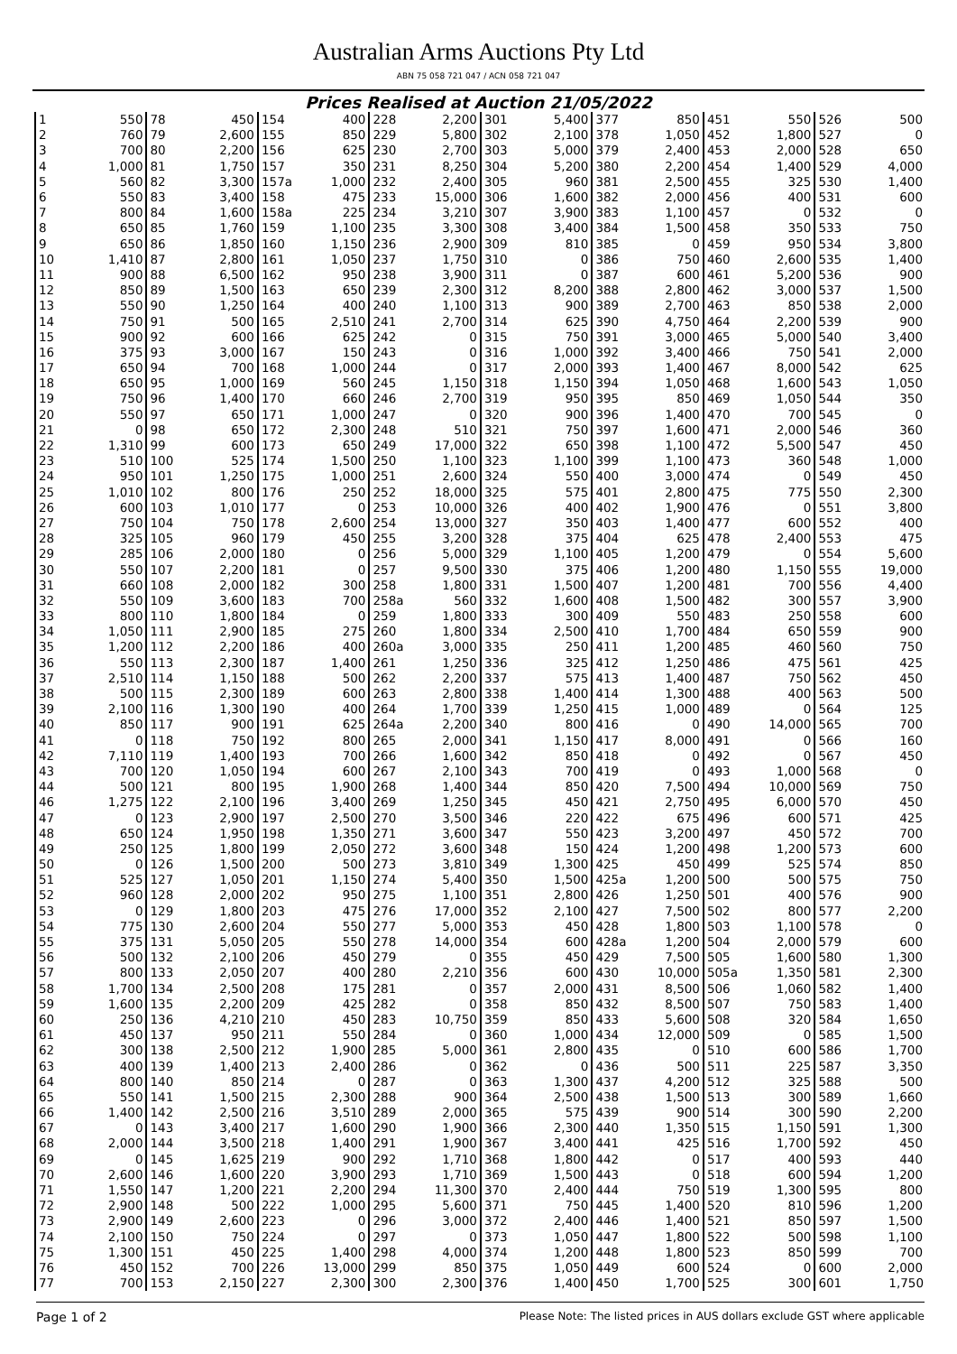Australian Arms Auctions Pty Ltd
ABN 75 058 721 047 / ACN 058 721 047
Prices Realised at Auction 21/05/2022
| 1 | 550 | 78 | 450 | 154 | 400 | 228 | 2,200 | 301 | 5,400 | 377 | 850 | 451 | 550 | 526 | 500 |
| 2 | 760 | 79 | 2,600 | 155 | 850 | 229 | 5,800 | 302 | 2,100 | 378 | 1,050 | 452 | 1,800 | 527 | 0 |
| 3 | 700 | 80 | 2,200 | 156 | 625 | 230 | 2,700 | 303 | 5,000 | 379 | 2,400 | 453 | 2,000 | 528 | 650 |
| 4 | 1,000 | 81 | 1,750 | 157 | 350 | 231 | 8,250 | 304 | 5,200 | 380 | 2,200 | 454 | 1,400 | 529 | 4,000 |
| 5 | 560 | 82 | 3,300 | 157a | 1,000 | 232 | 2,400 | 305 | 960 | 381 | 2,500 | 455 | 325 | 530 | 1,400 |
| 6 | 550 | 83 | 3,400 | 158 | 475 | 233 | 15,000 | 306 | 1,600 | 382 | 2,000 | 456 | 400 | 531 | 600 |
| 7 | 800 | 84 | 1,600 | 158a | 225 | 234 | 3,210 | 307 | 3,900 | 383 | 1,100 | 457 | 0 | 532 | 0 |
| 8 | 650 | 85 | 1,760 | 159 | 1,100 | 235 | 3,300 | 308 | 3,400 | 384 | 1,500 | 458 | 350 | 533 | 750 |
| 9 | 650 | 86 | 1,850 | 160 | 1,150 | 236 | 2,900 | 309 | 810 | 385 | 0 | 459 | 950 | 534 | 3,800 |
| 10 | 1,410 | 87 | 2,800 | 161 | 1,050 | 237 | 1,750 | 310 | 0 | 386 | 750 | 460 | 2,600 | 535 | 1,400 |
| 11 | 900 | 88 | 6,500 | 162 | 950 | 238 | 3,900 | 311 | 0 | 387 | 600 | 461 | 5,200 | 536 | 900 |
| 12 | 850 | 89 | 1,500 | 163 | 650 | 239 | 2,300 | 312 | 8,200 | 388 | 2,800 | 462 | 3,000 | 537 | 1,500 |
| 13 | 550 | 90 | 1,250 | 164 | 400 | 240 | 1,100 | 313 | 900 | 389 | 2,700 | 463 | 850 | 538 | 2,000 |
| 14 | 750 | 91 | 500 | 165 | 2,510 | 241 | 2,700 | 314 | 625 | 390 | 4,750 | 464 | 2,200 | 539 | 900 |
| 15 | 900 | 92 | 600 | 166 | 625 | 242 | 0 | 315 | 750 | 391 | 3,000 | 465 | 5,000 | 540 | 3,400 |
| 16 | 375 | 93 | 3,000 | 167 | 150 | 243 | 0 | 316 | 1,000 | 392 | 3,400 | 466 | 750 | 541 | 2,000 |
| 17 | 650 | 94 | 700 | 168 | 1,000 | 244 | 0 | 317 | 2,000 | 393 | 1,400 | 467 | 8,000 | 542 | 625 |
| 18 | 650 | 95 | 1,000 | 169 | 560 | 245 | 1,150 | 318 | 1,150 | 394 | 1,050 | 468 | 1,600 | 543 | 1,050 |
| 19 | 750 | 96 | 1,400 | 170 | 660 | 246 | 2,700 | 319 | 950 | 395 | 850 | 469 | 1,050 | 544 | 350 |
| 20 | 550 | 97 | 650 | 171 | 1,000 | 247 | 0 | 320 | 900 | 396 | 1,400 | 470 | 700 | 545 | 0 |
| 21 | 0 | 98 | 650 | 172 | 2,300 | 248 | 510 | 321 | 750 | 397 | 1,600 | 471 | 2,000 | 546 | 360 |
| 22 | 1,310 | 99 | 600 | 173 | 650 | 249 | 17,000 | 322 | 650 | 398 | 1,100 | 472 | 5,500 | 547 | 450 |
| 23 | 510 | 100 | 525 | 174 | 1,500 | 250 | 1,100 | 323 | 1,100 | 399 | 1,100 | 473 | 360 | 548 | 1,000 |
| 24 | 950 | 101 | 1,250 | 175 | 1,000 | 251 | 2,600 | 324 | 550 | 400 | 3,000 | 474 | 0 | 549 | 450 |
| 25 | 1,010 | 102 | 800 | 176 | 250 | 252 | 18,000 | 325 | 575 | 401 | 2,800 | 475 | 775 | 550 | 2,300 |
| 26 | 600 | 103 | 1,010 | 177 | 0 | 253 | 10,000 | 326 | 400 | 402 | 1,900 | 476 | 0 | 551 | 3,800 |
| 27 | 750 | 104 | 750 | 178 | 2,600 | 254 | 13,000 | 327 | 350 | 403 | 1,400 | 477 | 600 | 552 | 400 |
| 28 | 325 | 105 | 960 | 179 | 450 | 255 | 3,200 | 328 | 375 | 404 | 625 | 478 | 2,400 | 553 | 475 |
| 29 | 285 | 106 | 2,000 | 180 | 0 | 256 | 5,000 | 329 | 1,100 | 405 | 1,200 | 479 | 0 | 554 | 5,600 |
| 30 | 550 | 107 | 2,200 | 181 | 0 | 257 | 9,500 | 330 | 375 | 406 | 1,200 | 480 | 1,150 | 555 | 19,000 |
| 31 | 660 | 108 | 2,000 | 182 | 300 | 258 | 1,800 | 331 | 1,500 | 407 | 1,200 | 481 | 700 | 556 | 4,400 |
| 32 | 550 | 109 | 3,600 | 183 | 700 | 258a | 560 | 332 | 1,600 | 408 | 1,500 | 482 | 300 | 557 | 3,900 |
| 33 | 800 | 110 | 1,800 | 184 | 0 | 259 | 1,800 | 333 | 300 | 409 | 550 | 483 | 250 | 558 | 600 |
| 34 | 1,050 | 111 | 2,900 | 185 | 275 | 260 | 1,800 | 334 | 2,500 | 410 | 1,700 | 484 | 650 | 559 | 900 |
| 35 | 1,200 | 112 | 2,200 | 186 | 400 | 260a | 3,000 | 335 | 250 | 411 | 1,200 | 485 | 460 | 560 | 750 |
| 36 | 550 | 113 | 2,300 | 187 | 1,400 | 261 | 1,250 | 336 | 325 | 412 | 1,250 | 486 | 475 | 561 | 425 |
| 37 | 2,510 | 114 | 1,150 | 188 | 500 | 262 | 2,200 | 337 | 575 | 413 | 1,400 | 487 | 750 | 562 | 450 |
| 38 | 500 | 115 | 2,300 | 189 | 600 | 263 | 2,800 | 338 | 1,400 | 414 | 1,300 | 488 | 400 | 563 | 500 |
| 39 | 2,100 | 116 | 1,300 | 190 | 400 | 264 | 1,700 | 339 | 1,250 | 415 | 1,000 | 489 | 0 | 564 | 125 |
| 40 | 850 | 117 | 900 | 191 | 625 | 264a | 2,200 | 340 | 800 | 416 | 0 | 490 | 14,000 | 565 | 700 |
| 41 | 0 | 118 | 750 | 192 | 800 | 265 | 2,000 | 341 | 1,150 | 417 | 8,000 | 491 | 0 | 566 | 160 |
| 42 | 7,110 | 119 | 1,400 | 193 | 700 | 266 | 1,600 | 342 | 850 | 418 | 0 | 492 | 0 | 567 | 450 |
| 43 | 700 | 120 | 1,050 | 194 | 600 | 267 | 2,100 | 343 | 700 | 419 | 0 | 493 | 1,000 | 568 | 0 |
| 44 | 500 | 121 | 800 | 195 | 1,900 | 268 | 1,400 | 344 | 850 | 420 | 7,500 | 494 | 10,000 | 569 | 750 |
| 46 | 1,275 | 122 | 2,100 | 196 | 3,400 | 269 | 1,250 | 345 | 450 | 421 | 2,750 | 495 | 6,000 | 570 | 450 |
| 47 | 0 | 123 | 2,900 | 197 | 2,500 | 270 | 3,500 | 346 | 220 | 422 | 675 | 496 | 600 | 571 | 425 |
| 48 | 650 | 124 | 1,950 | 198 | 1,350 | 271 | 3,600 | 347 | 550 | 423 | 3,200 | 497 | 450 | 572 | 700 |
| 49 | 250 | 125 | 1,800 | 199 | 2,050 | 272 | 3,600 | 348 | 150 | 424 | 1,200 | 498 | 1,200 | 573 | 600 |
| 50 | 0 | 126 | 1,500 | 200 | 500 | 273 | 3,810 | 349 | 1,300 | 425 | 450 | 499 | 525 | 574 | 850 |
| 51 | 525 | 127 | 1,050 | 201 | 1,150 | 274 | 5,400 | 350 | 1,500 | 425a | 1,200 | 500 | 500 | 575 | 750 |
| 52 | 960 | 128 | 2,000 | 202 | 950 | 275 | 1,100 | 351 | 2,800 | 426 | 1,250 | 501 | 400 | 576 | 900 |
| 53 | 0 | 129 | 1,800 | 203 | 475 | 276 | 17,000 | 352 | 2,100 | 427 | 7,500 | 502 | 800 | 577 | 2,200 |
| 54 | 775 | 130 | 2,600 | 204 | 550 | 277 | 5,000 | 353 | 450 | 428 | 1,800 | 503 | 1,100 | 578 | 0 |
| 55 | 375 | 131 | 5,050 | 205 | 550 | 278 | 14,000 | 354 | 600 | 428a | 1,200 | 504 | 2,000 | 579 | 600 |
| 56 | 500 | 132 | 2,100 | 206 | 450 | 279 | 0 | 355 | 450 | 429 | 7,500 | 505 | 1,600 | 580 | 1,300 |
| 57 | 800 | 133 | 2,050 | 207 | 400 | 280 | 2,210 | 356 | 600 | 430 | 10,000 | 505a | 1,350 | 581 | 2,300 |
| 58 | 1,700 | 134 | 2,500 | 208 | 175 | 281 | 0 | 357 | 2,000 | 431 | 8,500 | 506 | 1,060 | 582 | 1,400 |
| 59 | 1,600 | 135 | 2,200 | 209 | 425 | 282 | 0 | 358 | 850 | 432 | 8,500 | 507 | 750 | 583 | 1,400 |
| 60 | 250 | 136 | 4,210 | 210 | 450 | 283 | 10,750 | 359 | 850 | 433 | 5,600 | 508 | 320 | 584 | 1,650 |
| 61 | 450 | 137 | 950 | 211 | 550 | 284 | 0 | 360 | 1,000 | 434 | 12,000 | 509 | 0 | 585 | 1,500 |
| 62 | 300 | 138 | 2,500 | 212 | 1,900 | 285 | 5,000 | 361 | 2,800 | 435 | 0 | 510 | 600 | 586 | 1,700 |
| 63 | 400 | 139 | 1,400 | 213 | 2,400 | 286 | 0 | 362 | 0 | 436 | 500 | 511 | 225 | 587 | 3,350 |
| 64 | 800 | 140 | 850 | 214 | 0 | 287 | 0 | 363 | 1,300 | 437 | 4,200 | 512 | 325 | 588 | 500 |
| 65 | 550 | 141 | 1,500 | 215 | 2,300 | 288 | 900 | 364 | 2,500 | 438 | 1,500 | 513 | 300 | 589 | 1,660 |
| 66 | 1,400 | 142 | 2,500 | 216 | 3,510 | 289 | 2,000 | 365 | 575 | 439 | 900 | 514 | 300 | 590 | 2,200 |
| 67 | 0 | 143 | 3,400 | 217 | 1,600 | 290 | 1,900 | 366 | 2,300 | 440 | 1,350 | 515 | 1,150 | 591 | 1,300 |
| 68 | 2,000 | 144 | 3,500 | 218 | 1,400 | 291 | 1,900 | 367 | 3,400 | 441 | 425 | 516 | 1,700 | 592 | 450 |
| 69 | 0 | 145 | 1,625 | 219 | 900 | 292 | 1,710 | 368 | 1,800 | 442 | 0 | 517 | 400 | 593 | 440 |
| 70 | 2,600 | 146 | 1,600 | 220 | 3,900 | 293 | 1,710 | 369 | 1,500 | 443 | 0 | 518 | 600 | 594 | 1,200 |
| 71 | 1,550 | 147 | 1,200 | 221 | 2,200 | 294 | 11,300 | 370 | 2,400 | 444 | 750 | 519 | 1,300 | 595 | 800 |
| 72 | 2,900 | 148 | 500 | 222 | 1,000 | 295 | 5,600 | 371 | 750 | 445 | 1,400 | 520 | 810 | 596 | 1,200 |
| 73 | 2,900 | 149 | 2,600 | 223 | 0 | 296 | 3,000 | 372 | 2,400 | 446 | 1,400 | 521 | 850 | 597 | 1,500 |
| 74 | 2,100 | 150 | 750 | 224 | 0 | 297 | 0 | 373 | 1,050 | 447 | 1,800 | 522 | 500 | 598 | 1,100 |
| 75 | 1,300 | 151 | 450 | 225 | 1,400 | 298 | 4,000 | 374 | 1,200 | 448 | 1,800 | 523 | 850 | 599 | 700 |
| 76 | 450 | 152 | 700 | 226 | 13,000 | 299 | 850 | 375 | 1,050 | 449 | 600 | 524 | 0 | 600 | 2,000 |
| 77 | 700 | 153 | 2,150 | 227 | 2,300 | 300 | 2,300 | 376 | 1,400 | 450 | 1,700 | 525 | 300 | 601 | 1,750 |
Page 1 of 2 Please Note: The listed prices in AUS dollars exclude GST where applicable